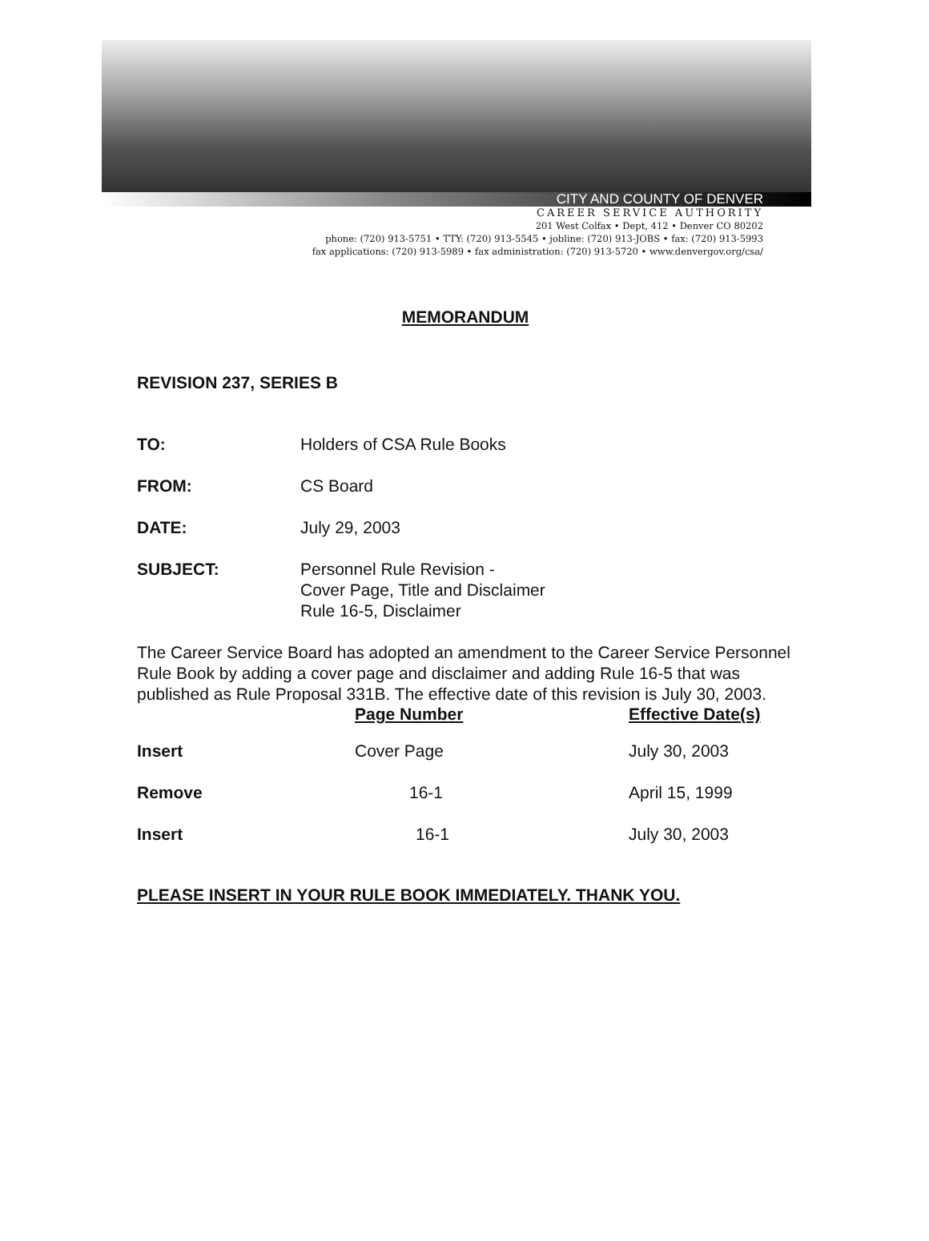CITY AND COUNTY OF DENVER
CAREER SERVICE AUTHORITY
201 West Colfax • Dept, 412 • Denver CO 80202
phone: (720) 913-5751 • TTY: (720) 913-5545 • jobline: (720) 913-JOBS • fax: (720) 913-5993
fax applications: (720) 913-5989 • fax administration: (720) 913-5720 • www.denvergov.org/csa/
MEMORANDUM
REVISION 237, SERIES B
TO: Holders of CSA Rule Books
FROM: CS Board
DATE: July 29, 2003
SUBJECT: Personnel Rule Revision -
Cover Page, Title and Disclaimer
Rule 16-5, Disclaimer
The Career Service Board has adopted an amendment to the Career Service Personnel Rule Book by adding a cover page and disclaimer and adding Rule 16-5 that was published as Rule Proposal 331B. The effective date of this revision is July 30, 2003.
| | Page Number | Effective Date(s) |
| --- | --- | --- |
| Insert | Cover Page | July 30, 2003 |
| Remove | 16-1 | April 15, 1999 |
| Insert | 16-1 | July 30, 2003 |
PLEASE INSERT IN YOUR RULE BOOK IMMEDIATELY. THANK YOU.